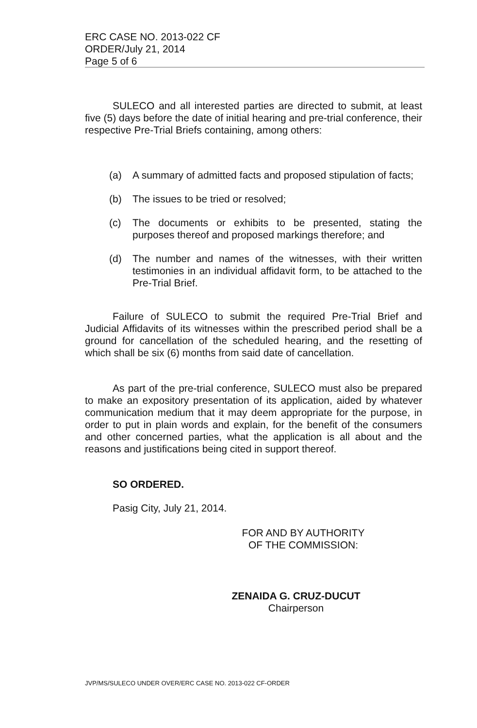ERC CASE NO. 2013-022 CF
ORDER/July 21, 2014
Page 5 of 6
SULECO and all interested parties are directed to submit, at least five (5) days before the date of initial hearing and pre-trial conference, their respective Pre-Trial Briefs containing, among others:
(a) A summary of admitted facts and proposed stipulation of facts;
(b) The issues to be tried or resolved;
(c) The documents or exhibits to be presented, stating the purposes thereof and proposed markings therefore; and
(d) The number and names of the witnesses, with their written testimonies in an individual affidavit form, to be attached to the Pre-Trial Brief.
Failure of SULECO to submit the required Pre-Trial Brief and Judicial Affidavits of its witnesses within the prescribed period shall be a ground for cancellation of the scheduled hearing, and the resetting of which shall be six (6) months from said date of cancellation.
As part of the pre-trial conference, SULECO must also be prepared to make an expository presentation of its application, aided by whatever communication medium that it may deem appropriate for the purpose, in order to put in plain words and explain, for the benefit of the consumers and other concerned parties, what the application is all about and the reasons and justifications being cited in support thereof.
SO ORDERED.
Pasig City, July 21, 2014.
FOR AND BY AUTHORITY
OF THE COMMISSION:
ZENAIDA G. CRUZ-DUCUT
Chairperson
JVP/MS/SULECO UNDER OVER/ERC CASE NO. 2013-022 CF-ORDER